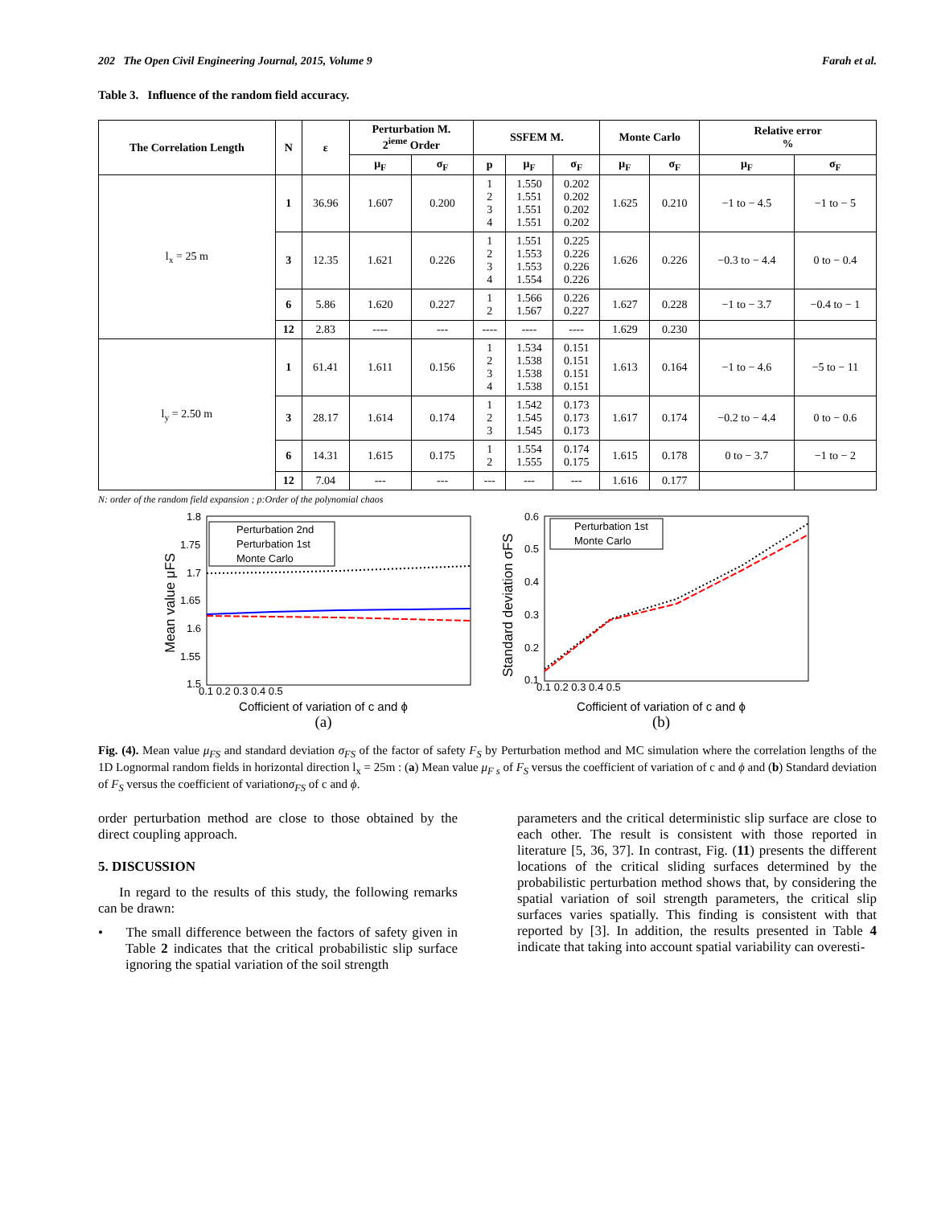202 The Open Civil Engineering Journal, 2015, Volume 9 Farah et al.
Table 3. Influence of the random field accuracy.
| The Correlation Length | N | ε | Perturbation M. 2<sup>ieme</sup> Order | | SSFEM M. | | | Monte Carlo | | Relative error % | |
| --- | --- | --- | --- | --- | --- | --- | --- | --- | --- | --- | --- |
| | | | μ<sub>F</sub> | σ<sub>F</sub> | p | μ<sub>F</sub> | σ<sub>F</sub> | μ<sub>F</sub> | σ<sub>F</sub> | μ<sub>F</sub> | σ<sub>F</sub> |
| l<sub>x</sub> = 25 m | 1 | 36.96 | 1.607 | 0.200 | 1 2 3 4 | 1.550 1.551 1.551 1.551 | 0.202 0.202 0.202 0.202 | 1.625 | 0.210 | −1 to − 4.5 | −1 to − 5 |
| | 3 | 12.35 | 1.621 | 0.226 | 1 2 3 4 | 1.551 1.553 1.553 1.554 | 0.225 0.226 0.226 0.226 | 1.626 | 0.226 | −0.3 to − 4.4 | 0 to − 0.4 |
| | 6 | 5.86 | 1.620 | 0.227 | 1 2 | 1.566 1.567 | 0.226 0.227 | 1.627 | 0.228 | −1 to − 3.7 | −0.4 to − 1 |
| | 12 | 2.83 | ---- | --- | ---- | ---- | ---- | 1.629 | 0.230 | | |
| l<sub>y</sub> = 2.50 m | 1 | 61.41 | 1.611 | 0.156 | 1 2 3 4 | 1.534 1.538 1.538 1.538 | 0.151 0.151 0.151 0.151 | 1.613 | 0.164 | −1 to − 4.6 | −5 to − 11 |
| | 3 | 28.17 | 1.614 | 0.174 | 1 2 3 | 1.542 1.545 1.545 | 0.173 0.173 0.173 | 1.617 | 0.174 | −0.2 to − 4.4 | 0 to − 0.6 |
| | 6 | 14.31 | 1.615 | 0.175 | 1 2 | 1.554 1.555 | 0.174 0.175 | 1.615 | 0.178 | 0 to − 3.7 | −1 to − 2 |
| | 12 | 7.04 | --- | --- | --- | --- | --- | 1.616 | 0.177 | | |
N: order of the random field expansion ; p:Order of the polynomial chaos
Perturbation 2nd
Perturbation 1st
Monte Carlo
1.8
1.75
1.7
1.65
1.6
1.55
1.5
0.1 0.2 0.3 0.4 0.5
Mean value μFS
Cofficient of variation of c and ϕ
(a)
Perturbation 1st
Monte Carlo
0.6
0.5
0.4
0.3
0.2
0.1
0.1 0.2 0.3 0.4 0.5
Standard deviation σFS
Cofficient of variation of c and ϕ
(b)
Fig. (4). Mean value μ<sub>FS</sub> and standard deviation σ<sub>FS</sub> of the factor of safety F<sub>S</sub> by Perturbation method and MC simulation where the correlation lengths of the 1D Lognormal random fields in horizontal direction l<sub>x</sub> = 25m : (a) Mean value μ<sub>F s</sub> of F<sub>S</sub> versus the coefficient of variation of c and ϕ and (b) Standard deviation of F<sub>S</sub> versus the coefficient of variationσ<sub>FS</sub> of c and ϕ.
order perturbation method are close to those obtained by the direct coupling approach.
5. DISCUSSION
In regard to the results of this study, the following remarks can be drawn:
• The small difference between the factors of safety given in Table 2 indicates that the critical probabilistic slip surface ignoring the spatial variation of the soil strength
parameters and the critical deterministic slip surface are close to each other. The result is consistent with those reported in literature [5, 36, 37]. In contrast, Fig. (11) presents the different locations of the critical sliding surfaces determined by the probabilistic perturbation method shows that, by considering the spatial variation of soil strength parameters, the critical slip surfaces varies spatially. This finding is consistent with that reported by [3]. In addition, the results presented in Table 4 indicate that taking into account spatial variability can overesti-